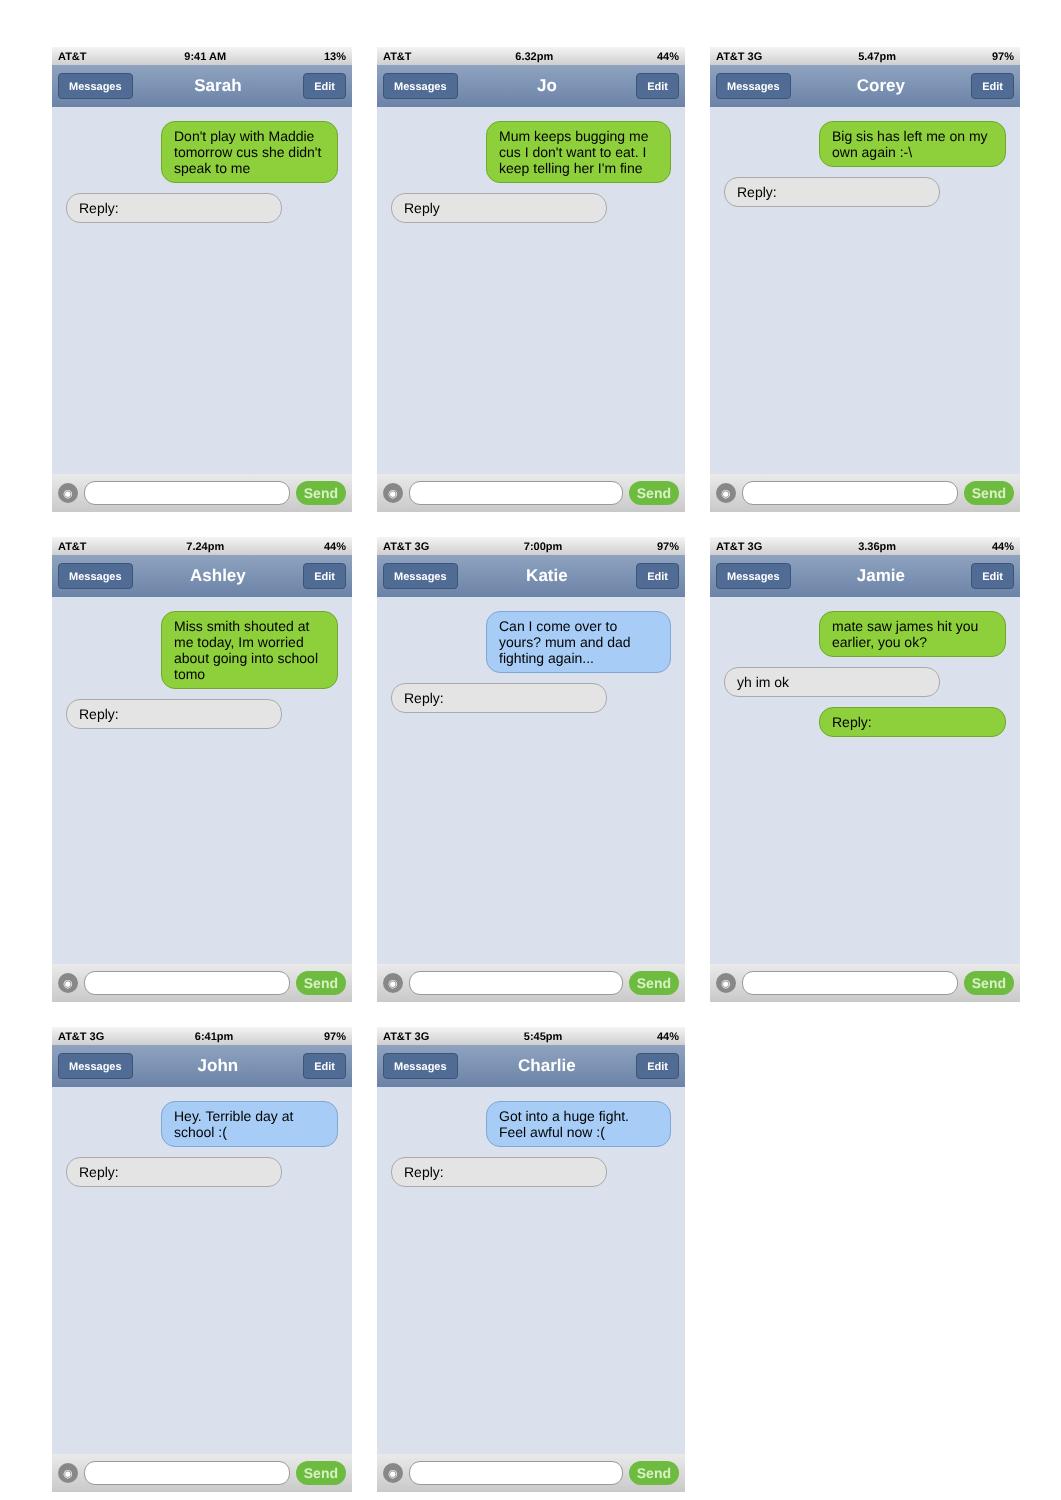AT&T 9:41 AM 13%
Messages Sarah Edit
Don't play with Maddie tomorrow cus she didn't speak to me
Reply:
◉ Send
AT&T 6.32pm 44%
Messages Jo Edit
Mum keeps bugging me cus I don't want to eat. I keep telling her I'm fine
Reply
◉ Send
AT&T 3G 5.47pm 97%
Messages Corey Edit
Big sis has left me on my own again :-\
Reply:
◉ Send
AT&T 7.24pm 44%
Messages Ashley Edit
Miss smith shouted at me today, Im worried about going into school tomo
Reply:
◉ Send
AT&T 3G 7:00pm 97%
Messages Katie Edit
Can I come over to yours? mum and dad fighting again...
Reply:
◉ Send
AT&T 3G 3.36pm 44%
Messages Jamie Edit
mate saw james hit you earlier, you ok?
yh im ok
Reply:
◉ Send
AT&T 3G 6:41pm 97%
Messages John Edit
Hey. Terrible day at school :(
Reply:
◉ Send
AT&T 3G 5:45pm 44%
Messages Charlie Edit
Got into a huge fight. Feel awful now :(
Reply:
◉ Send